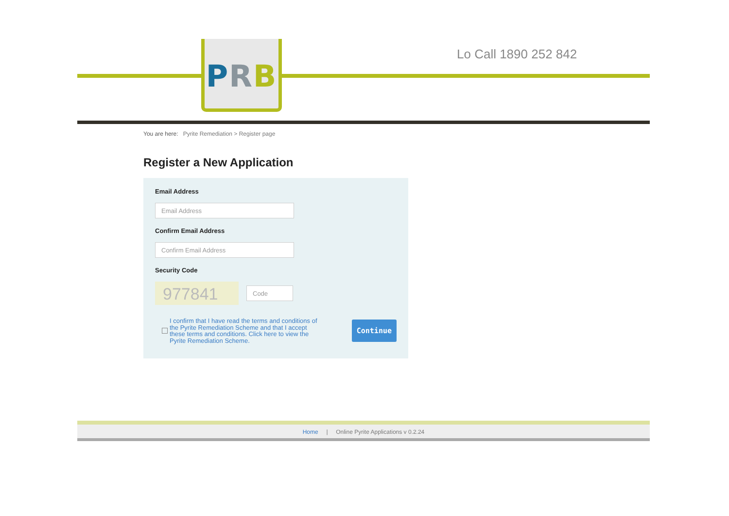PRB Lo Call 1890 252 842
You are here: Pyrite Remediation > Register page
Register a New Application
Email Address
Email Address
Confirm Email Address
Confirm Email Address
Security Code
977841
Code
I confirm that I have read the terms and conditions of the Pyrite Remediation Scheme and that I accept these terms and conditions. Click here to view the Pyrite Remediation Scheme.
Continue
Home | Online Pyrite Applications v 0.2.24